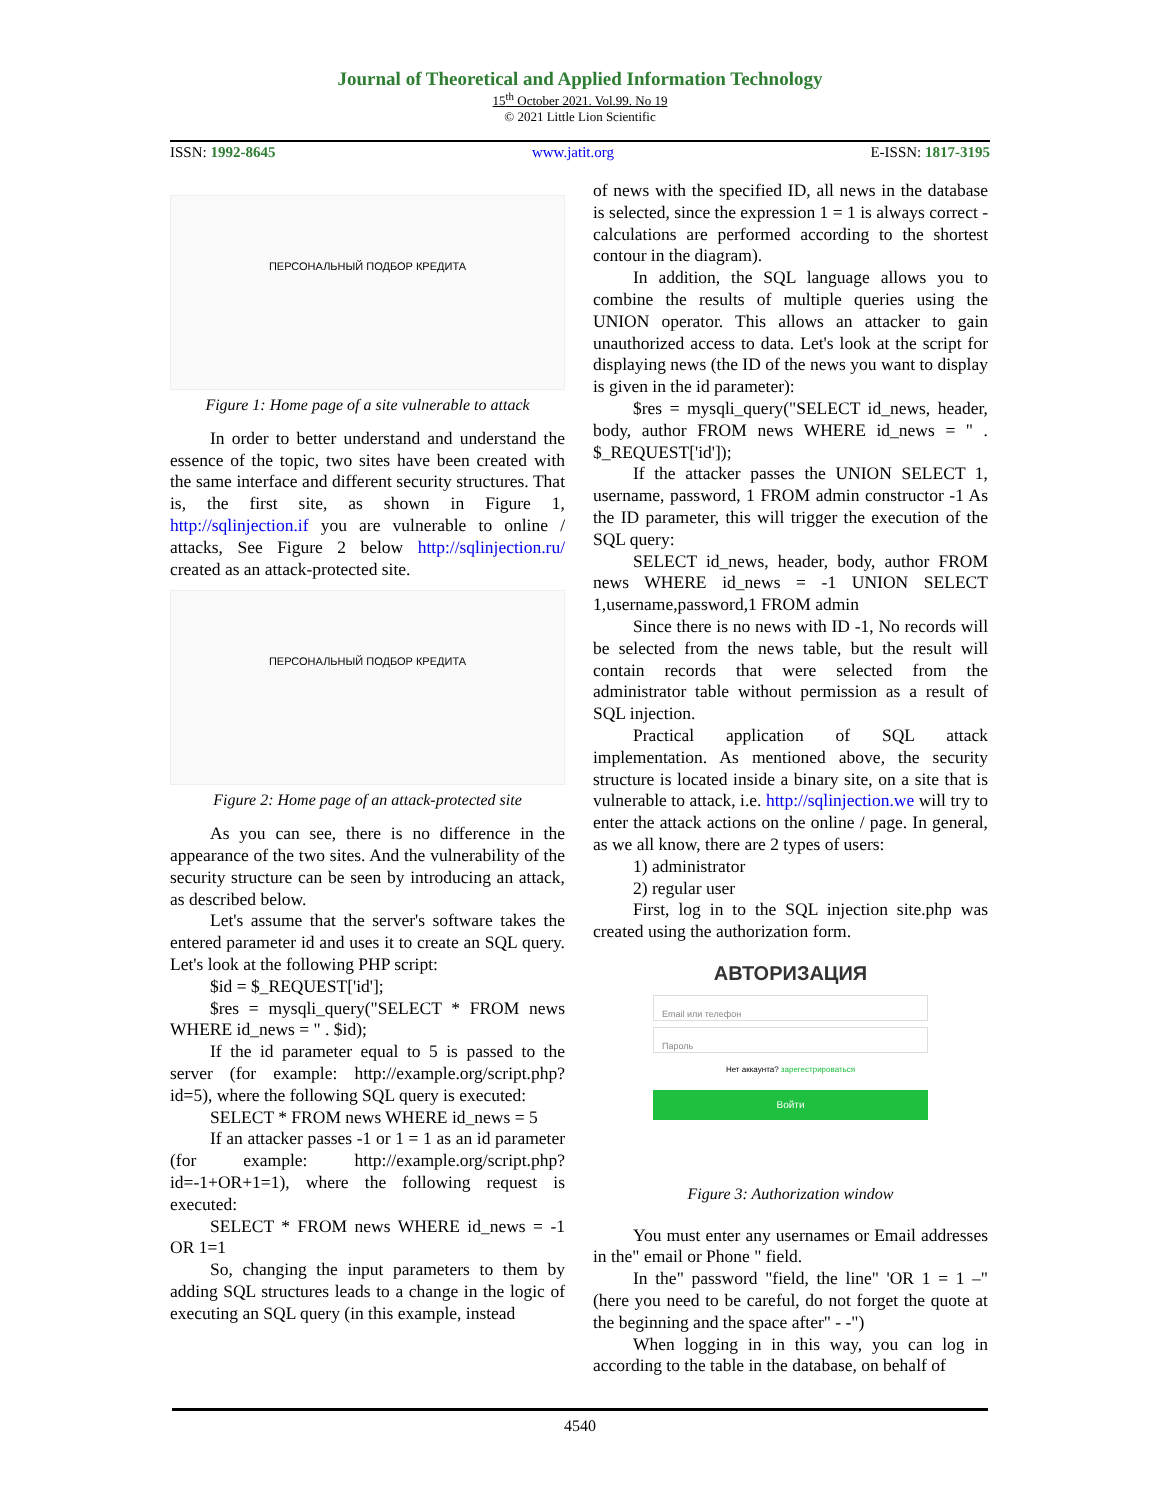Journal of Theoretical and Applied Information Technology
15<sup>th</sup> October 2021. Vol.99. No 19
© 2021 Little Lion Scientific
ISSN: 1992-8645 www.jatit.org E-ISSN: 1817-3195
ПЕРСОНАЛЬНЫЙ ПОДБОР КРЕДИТА
Figure 1: Home page of a site vulnerable to attack
In order to better understand and understand the essence of the topic, two sites have been created with the same interface and different security structures. That is, the first site, as shown in Figure 1, http://sqlinjection.if you are vulnerable to online / attacks, See Figure 2 below http://sqlinjection.ru/ created as an attack-protected site.
ПЕРСОНАЛЬНЫЙ ПОДБОР КРЕДИТА
Figure 2: Home page of an attack-protected site
As you can see, there is no difference in the appearance of the two sites. And the vulnerability of the security structure can be seen by introducing an attack, as described below.
Let's assume that the server's software takes the entered parameter id and uses it to create an SQL query. Let's look at the following PHP script:
$id = $_REQUEST['id'];
$res = mysqli_query("SELECT * FROM news WHERE id_news = " . $id);
If the id parameter equal to 5 is passed to the server (for example: http://example.org/script.php?id=5), where the following SQL query is executed:
SELECT * FROM news WHERE id_news = 5
If an attacker passes -1 or 1 = 1 as an id parameter (for example: http://example.org/script.php?id=-1+OR+1=1), where the following request is executed:
SELECT * FROM news WHERE id_news = -1 OR 1=1
So, changing the input parameters to them by adding SQL structures leads to a change in the logic of executing an SQL query (in this example, instead
of news with the specified ID, all news in the database is selected, since the expression 1 = 1 is always correct - calculations are performed according to the shortest contour in the diagram).
In addition, the SQL language allows you to combine the results of multiple queries using the UNION operator. This allows an attacker to gain unauthorized access to data. Let's look at the script for displaying news (the ID of the news you want to display is given in the id parameter):
$res = mysqli_query("SELECT id_news, header, body, author FROM news WHERE id_news = " . $_REQUEST['id']);
If the attacker passes the UNION SELECT 1, username, password, 1 FROM admin constructor -1 As the ID parameter, this will trigger the execution of the SQL query:
SELECT id_news, header, body, author FROM news WHERE id_news = -1 UNION SELECT 1,username,password,1 FROM admin
Since there is no news with ID -1, No records will be selected from the news table, but the result will contain records that were selected from the administrator table without permission as a result of SQL injection.
Practical application of SQL attack implementation. As mentioned above, the security structure is located inside a binary site, on a site that is vulnerable to attack, i.e. http://sqlinjection.we will try to enter the attack actions on the online / page. In general, as we all know, there are 2 types of users:
1) administrator
2) regular user
First, log in to the SQL injection site.php was created using the authorization form.
АВТОРИЗАЦИЯ
Email или телефон
Пароль
Нет аккаунта? зарегестрироваться
Войти
Figure 3: Authorization window
You must enter any usernames or Email addresses in the" email or Phone " field.
In the" password "field, the line" 'OR 1 = 1 –" (here you need to be careful, do not forget the quote at the beginning and the space after" - -")
When logging in in this way, you can log in according to the table in the database, on behalf of
4540